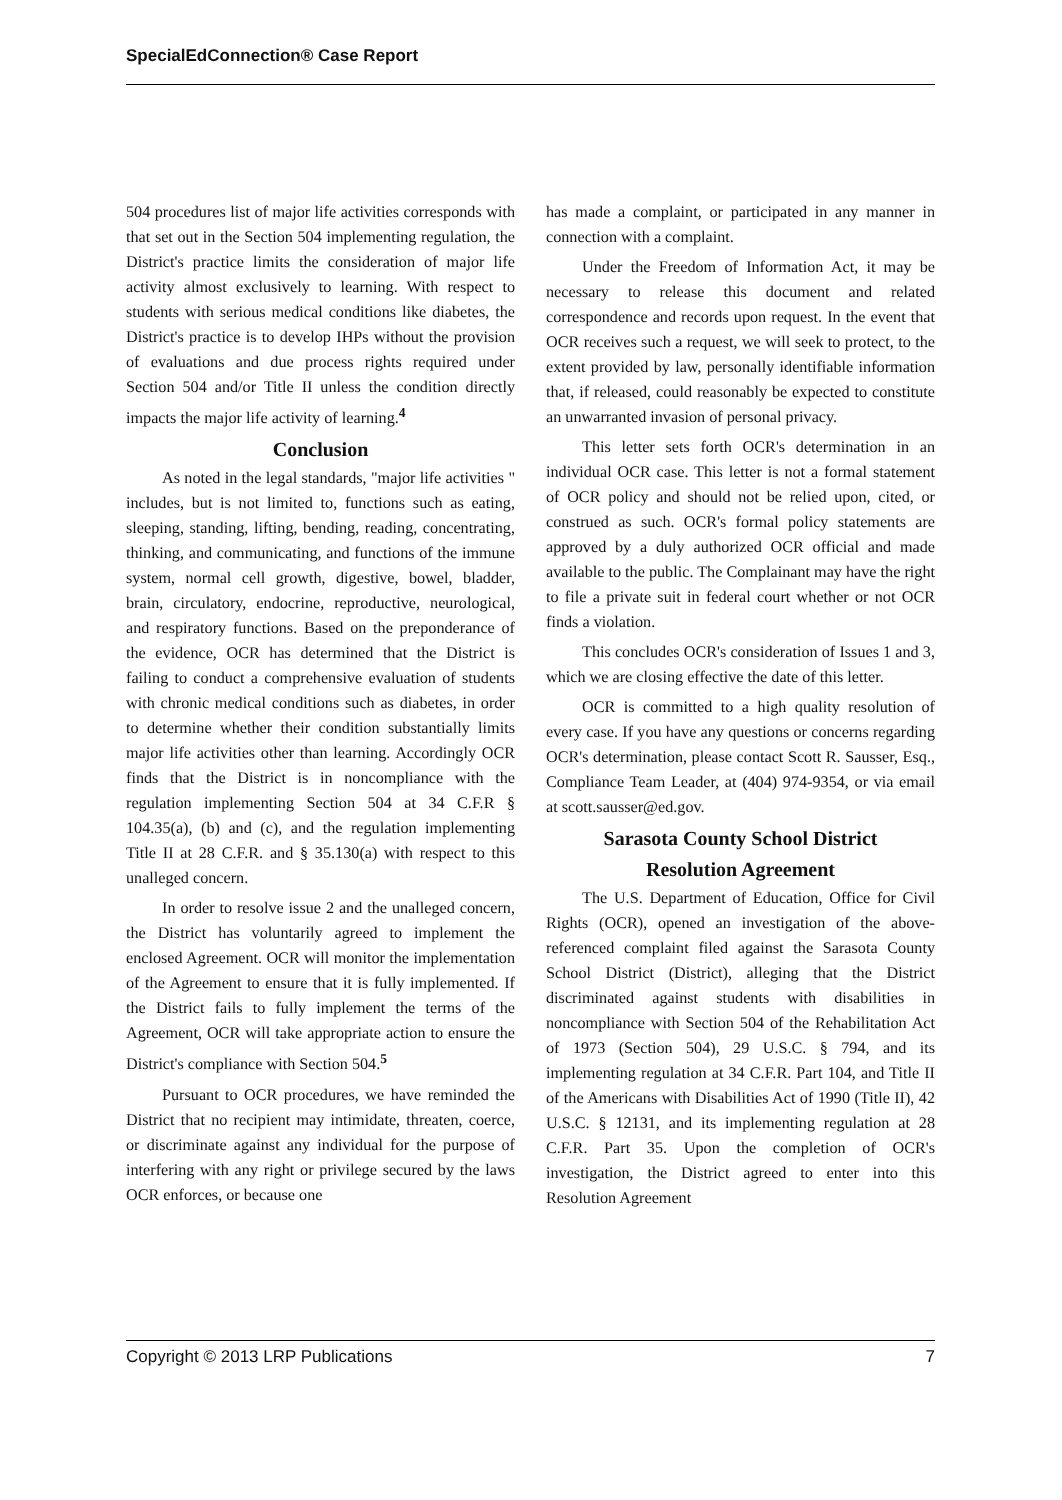SpecialEdConnection® Case Report
504 procedures list of major life activities corresponds with that set out in the Section 504 implementing regulation, the District's practice limits the consideration of major life activity almost exclusively to learning. With respect to students with serious medical conditions like diabetes, the District's practice is to develop IHPs without the provision of evaluations and due process rights required under Section 504 and/or Title II unless the condition directly impacts the major life activity of learning.<sup>4</sup>
Conclusion
As noted in the legal standards, "major life activities " includes, but is not limited to, functions such as eating, sleeping, standing, lifting, bending, reading, concentrating, thinking, and communicating, and functions of the immune system, normal cell growth, digestive, bowel, bladder, brain, circulatory, endocrine, reproductive, neurological, and respiratory functions. Based on the preponderance of the evidence, OCR has determined that the District is failing to conduct a comprehensive evaluation of students with chronic medical conditions such as diabetes, in order to determine whether their condition substantially limits major life activities other than learning. Accordingly OCR finds that the District is in noncompliance with the regulation implementing Section 504 at 34 C.F.R § 104.35(a), (b) and (c), and the regulation implementing Title II at 28 C.F.R. and § 35.130(a) with respect to this unalleged concern.
In order to resolve issue 2 and the unalleged concern, the District has voluntarily agreed to implement the enclosed Agreement. OCR will monitor the implementation of the Agreement to ensure that it is fully implemented. If the District fails to fully implement the terms of the Agreement, OCR will take appropriate action to ensure the District's compliance with Section 504.<sup>5</sup>
Pursuant to OCR procedures, we have reminded the District that no recipient may intimidate, threaten, coerce, or discriminate against any individual for the purpose of interfering with any right or privilege secured by the laws OCR enforces, or because one
has made a complaint, or participated in any manner in connection with a complaint.
Under the Freedom of Information Act, it may be necessary to release this document and related correspondence and records upon request. In the event that OCR receives such a request, we will seek to protect, to the extent provided by law, personally identifiable information that, if released, could reasonably be expected to constitute an unwarranted invasion of personal privacy.
This letter sets forth OCR's determination in an individual OCR case. This letter is not a formal statement of OCR policy and should not be relied upon, cited, or construed as such. OCR's formal policy statements are approved by a duly authorized OCR official and made available to the public. The Complainant may have the right to file a private suit in federal court whether or not OCR finds a violation.
This concludes OCR's consideration of Issues 1 and 3, which we are closing effective the date of this letter.
OCR is committed to a high quality resolution of every case. If you have any questions or concerns regarding OCR's determination, please contact Scott R. Sausser, Esq., Compliance Team Leader, at (404) 974-9354, or via email at scott.sausser@ed.gov.
Sarasota County School District
Resolution Agreement
The U.S. Department of Education, Office for Civil Rights (OCR), opened an investigation of the above-referenced complaint filed against the Sarasota County School District (District), alleging that the District discriminated against students with disabilities in noncompliance with Section 504 of the Rehabilitation Act of 1973 (Section 504), 29 U.S.C. § 794, and its implementing regulation at 34 C.F.R. Part 104, and Title II of the Americans with Disabilities Act of 1990 (Title II), 42 U.S.C. § 12131, and its implementing regulation at 28 C.F.R. Part 35. Upon the completion of OCR's investigation, the District agreed to enter into this Resolution Agreement
Copyright © 2013 LRP Publications 7